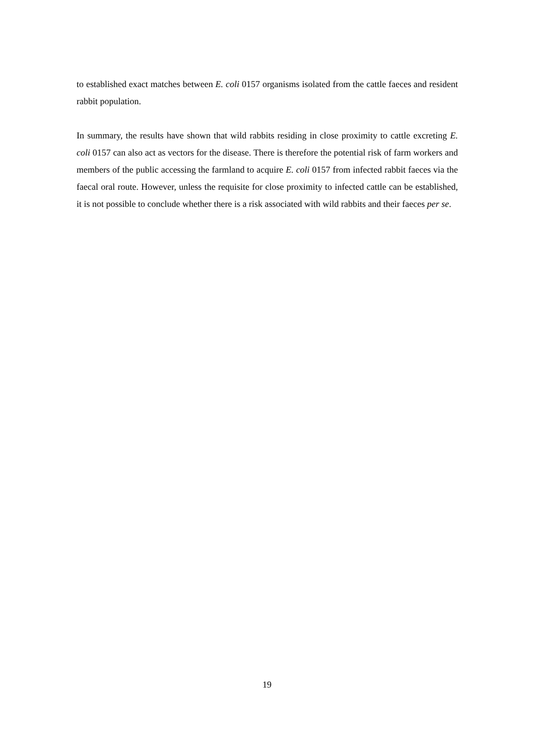to established exact matches between E. coli 0157 organisms isolated from the cattle faeces and resident rabbit population.
In summary, the results have shown that wild rabbits residing in close proximity to cattle excreting E. coli 0157 can also act as vectors for the disease. There is therefore the potential risk of farm workers and members of the public accessing the farmland to acquire E. coli 0157 from infected rabbit faeces via the faecal oral route. However, unless the requisite for close proximity to infected cattle can be established, it is not possible to conclude whether there is a risk associated with wild rabbits and their faeces per se.
19